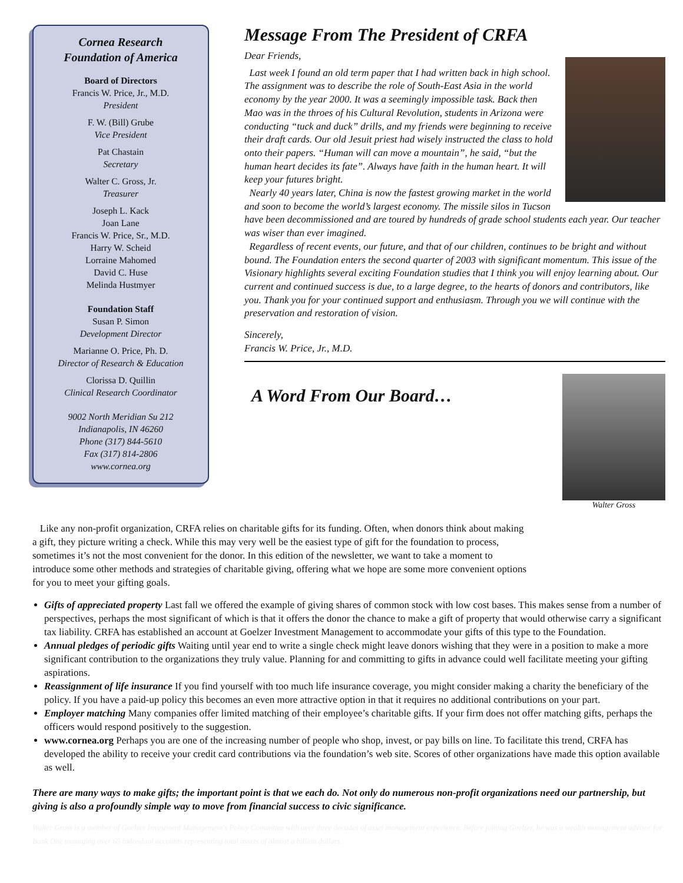Cornea Research
Foundation of America
Board of Directors
Francis W. Price, Jr., M.D.
President
F. W. (Bill) Grube
Vice President
Pat Chastain
Secretary
Walter C. Gross, Jr.
Treasurer
Joseph L. Kack
Joan Lane
Francis W. Price, Sr., M.D.
Harry W. Scheid
Lorraine Mahomed
David C. Huse
Melinda Hustmyer
Foundation Staff
Susan P. Simon
Development Director
Marianne O. Price, Ph. D.
Director of Research & Education
Clorissa D. Quillin
Clinical Research Coordinator
9002 North Meridian Su 212
Indianapolis, IN 46260
Phone (317) 844-5610
Fax (317) 814-2806
www.cornea.org
Message From The President of CRFA
Dear Friends,
Last week I found an old term paper that I had written back in high school. The assignment was to describe the role of South-East Asia in the world economy by the year 2000. It was a seemingly impossible task. Back then Mao was in the throes of his Cultural Revolution, students in Arizona were conducting “tuck and duck” drills, and my friends were beginning to receive their draft cards. Our old Jesuit priest had wisely instructed the class to hold onto their papers. “Human will can move a mountain”, he said, “but the human heart decides its fate”. Always have faith in the human heart. It will keep your futures bright.
Nearly 40 years later, China is now the fastest growing market in the world and soon to become the world’s largest economy. The missile silos in Tucson have been decommissioned and are toured by hundreds of grade school students each year. Our teacher was wiser than ever imagined.
Regardless of recent events, our future, and that of our children, continues to be bright and without bound. The Foundation enters the second quarter of 2003 with significant momentum. This issue of the Visionary highlights several exciting Foundation studies that I think you will enjoy learning about. Our current and continued success is due, to a large degree, to the hearts of donors and contributors, like you. Thank you for your continued support and enthusiasm. Through you we will continue with the preservation and restoration of vision.
Sincerely,
Francis W. Price, Jr., M.D.
Walter Gross
A Word From Our Board…
Like any non-profit organization, CRFA relies on charitable gifts for its funding. Often, when donors think about making a gift, they picture writing a check. While this may very well be the easiest type of gift for the foundation to process, sometimes it’s not the most convenient for the donor. In this edition of the newsletter, we want to take a moment to introduce some other methods and strategies of charitable giving, offering what we hope are some more convenient options for you to meet your gifting goals.
Gifts of appreciated property Last fall we offered the example of giving shares of common stock with low cost bases. This makes sense from a number of perspectives, perhaps the most significant of which is that it offers the donor the chance to make a gift of property that would otherwise carry a significant tax liability. CRFA has established an account at Goelzer Investment Management to accommodate your gifts of this type to the Foundation.
Annual pledges of periodic gifts Waiting until year end to write a single check might leave donors wishing that they were in a position to make a more significant contribution to the organizations they truly value. Planning for and committing to gifts in advance could well facilitate meeting your gifting aspirations.
Reassignment of life insurance If you find yourself with too much life insurance coverage, you might consider making a charity the beneficiary of the policy. If you have a paid-up policy this becomes an even more attractive option in that it requires no additional contributions on your part.
Employer matching Many companies offer limited matching of their employee’s charitable gifts. If your firm does not offer matching gifts, perhaps the officers would respond positively to the suggestion.
www.cornea.org Perhaps you are one of the increasing number of people who shop, invest, or pay bills on line. To facilitate this trend, CRFA has developed the ability to receive your credit card contributions via the foundation’s web site. Scores of other organizations have made this option available as well.
There are many ways to make gifts; the important point is that we each do. Not only do numerous non-profit organizations need our partnership, but giving is also a profoundly simple way to move from financial success to civic significance.
Walter Gross is a member of Goelzer Investment Management's Policy Committee with over three decades of asset management experience. Before joining Goelzer, he was a wealth management advisor for Bank One managing over 65 individual accounts representing total assets of almost a billion dollars.